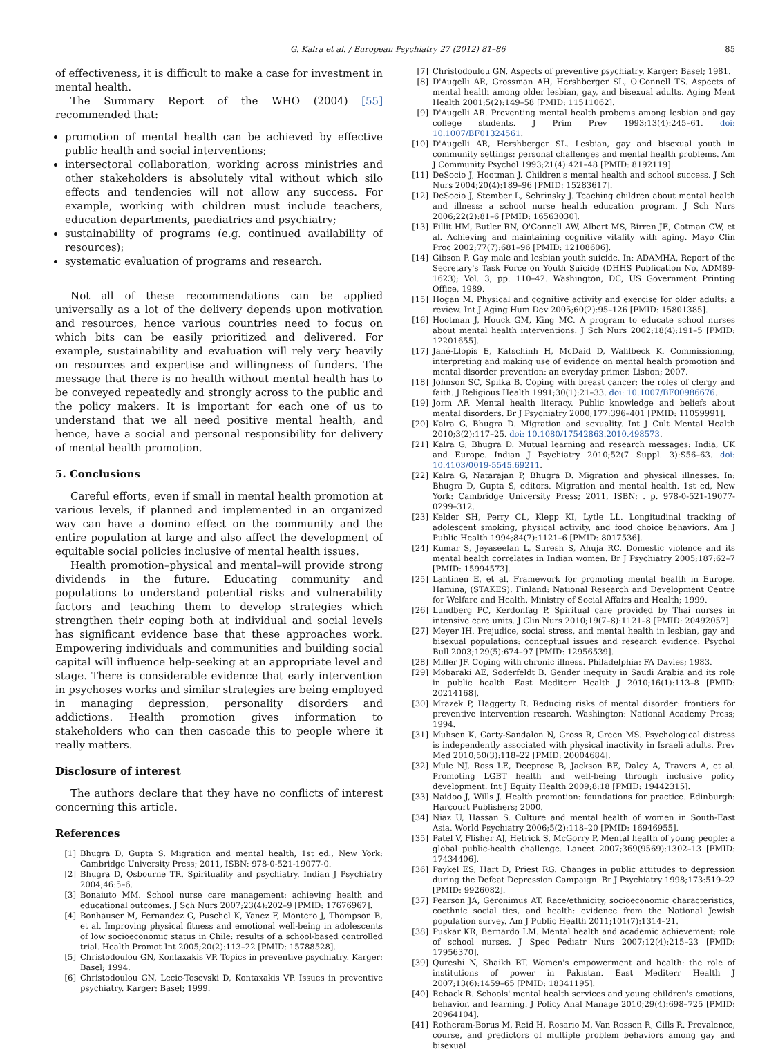G. Kalra et al. / European Psychiatry 27 (2012) 81–86 85
of effectiveness, it is difficult to make a case for investment in mental health.
The Summary Report of the WHO (2004) [55] recommended that:
promotion of mental health can be achieved by effective public health and social interventions;
intersectoral collaboration, working across ministries and other stakeholders is absolutely vital without which silo effects and tendencies will not allow any success. For example, working with children must include teachers, education departments, paediatrics and psychiatry;
sustainability of programs (e.g. continued availability of resources);
systematic evaluation of programs and research.
Not all of these recommendations can be applied universally as a lot of the delivery depends upon motivation and resources, hence various countries need to focus on which bits can be easily prioritized and delivered. For example, sustainability and evaluation will rely very heavily on resources and expertise and willingness of funders. The message that there is no health without mental health has to be conveyed repeatedly and strongly across to the public and the policy makers. It is important for each one of us to understand that we all need positive mental health, and hence, have a social and personal responsibility for delivery of mental health promotion.
5. Conclusions
Careful efforts, even if small in mental health promotion at various levels, if planned and implemented in an organized way can have a domino effect on the community and the entire population at large and also affect the development of equitable social policies inclusive of mental health issues.
Health promotion–physical and mental–will provide strong dividends in the future. Educating community and populations to understand potential risks and vulnerability factors and teaching them to develop strategies which strengthen their coping both at individual and social levels has significant evidence base that these approaches work. Empowering individuals and communities and building social capital will influence help-seeking at an appropriate level and stage. There is considerable evidence that early intervention in psychoses works and similar strategies are being employed in managing depression, personality disorders and addictions. Health promotion gives information to stakeholders who can then cascade this to people where it really matters.
Disclosure of interest
The authors declare that they have no conflicts of interest concerning this article.
References
[1] Bhugra D, Gupta S. Migration and mental health, 1st ed., New York: Cambridge University Press; 2011, ISBN: 978-0-521-19077-0.
[2] Bhugra D, Osbourne TR. Spirituality and psychiatry. Indian J Psychiatry 2004;46:5–6.
[3] Bonaiuto MM. School nurse care management: achieving health and educational outcomes. J Sch Nurs 2007;23(4):202–9 [PMID: 17676967].
[4] Bonhauser M, Fernandez G, Puschel K, Yanez F, Montero J, Thompson B, et al. Improving physical fitness and emotional well-being in adolescents of low socioeconomic status in Chile: results of a school-based controlled trial. Health Promot Int 2005;20(2):113–22 [PMID: 15788528].
[5] Christodoulou GN, Kontaxakis VP. Topics in preventive psychiatry. Karger: Basel; 1994.
[6] Christodoulou GN, Lecic-Tosevski D, Kontaxakis VP. Issues in preventive psychiatry. Karger: Basel; 1999.
[7] Christodoulou GN. Aspects of preventive psychiatry. Karger: Basel; 1981.
[8] D'Augelli AR, Grossman AH, Hershberger SL, O'Connell TS. Aspects of mental health among older lesbian, gay, and bisexual adults. Aging Ment Health 2001;5(2):149–58 [PMID: 11511062].
[9] D'Augelli AR. Preventing mental health probems among lesbian and gay college students. J Prim Prev 1993;13(4):245–61. doi: 10.1007/BF01324561.
[10] D'Augelli AR, Hershberger SL. Lesbian, gay and bisexual youth in community settings: personal challenges and mental health problems. Am J Community Psychol 1993;21(4):421–48 [PMID: 8192119].
[11] DeSocio J, Hootman J. Children's mental health and school success. J Sch Nurs 2004;20(4):189–96 [PMID: 15283617].
[12] DeSocio J, Stember L, Schrinsky J. Teaching children about mental health and illness: a school nurse health education program. J Sch Nurs 2006;22(2):81–6 [PMID: 16563030].
[13] Fillit HM, Butler RN, O'Connell AW, Albert MS, Birren JE, Cotman CW, et al. Achieving and maintaining cognitive vitality with aging. Mayo Clin Proc 2002;77(7):681–96 [PMID: 12108606].
[14] Gibson P. Gay male and lesbian youth suicide. In: ADAMHA, Report of the Secretary's Task Force on Youth Suicide (DHHS Publication No. ADM89-1623); Vol. 3, pp. 110–42. Washington, DC, US Government Printing Office, 1989.
[15] Hogan M. Physical and cognitive activity and exercise for older adults: a review. Int J Aging Hum Dev 2005;60(2):95–126 [PMID: 15801385].
[16] Hootman J, Houck GM, King MC. A program to educate school nurses about mental health interventions. J Sch Nurs 2002;18(4):191–5 [PMID: 12201655].
[17] Jané-Llopis E, Katschinh H, McDaid D, Wahlbeck K. Commissioning, interpreting and making use of evidence on mental health promotion and mental disorder prevention: an everyday primer. Lisbon; 2007.
[18] Johnson SC, Spilka B. Coping with breast cancer: the roles of clergy and faith. J Religious Health 1991;30(1):21–33. doi: 10.1007/BF00986676.
[19] Jorm AF. Mental health literacy. Public knowledge and beliefs about mental disorders. Br J Psychiatry 2000;177:396–401 [PMID: 11059991].
[20] Kalra G, Bhugra D. Migration and sexuality. Int J Cult Mental Health 2010;3(2):117–25. doi: 10.1080/17542863.2010.498573.
[21] Kalra G, Bhugra D. Mutual learning and research messages: India, UK and Europe. Indian J Psychiatry 2010;52(7 Suppl. 3):S56–63. doi: 10.4103/0019-5545.69211.
[22] Kalra G, Natarajan P, Bhugra D. Migration and physical illnesses. In: Bhugra D, Gupta S, editors. Migration and mental health. 1st ed, New York: Cambridge University Press; 2011, ISBN: . p. 978-0-521-19077-0299–312.
[23] Kelder SH, Perry CL, Klepp KI, Lytle LL. Longitudinal tracking of adolescent smoking, physical activity, and food choice behaviors. Am J Public Health 1994;84(7):1121–6 [PMID: 8017536].
[24] Kumar S, Jeyaseelan L, Suresh S, Ahuja RC. Domestic violence and its mental health correlates in Indian women. Br J Psychiatry 2005;187:62–7 [PMID: 15994573].
[25] Lahtinen E, et al. Framework for promoting mental health in Europe. Hamina, (STAKES). Finland: National Research and Development Centre for Welfare and Health, Ministry of Social Affairs and Health; 1999.
[26] Lundberg PC, Kerdonfag P. Spiritual care provided by Thai nurses in intensive care units. J Clin Nurs 2010;19(7–8):1121–8 [PMID: 20492057].
[27] Meyer IH. Prejudice, social stress, and mental health in lesbian, gay and bisexual populations: conceptual issues and research evidence. Psychol Bull 2003;129(5):674–97 [PMID: 12956539].
[28] Miller JF. Coping with chronic illness. Philadelphia: FA Davies; 1983.
[29] Mobaraki AE, Soderfeldt B. Gender inequity in Saudi Arabia and its role in public health. East Mediterr Health J 2010;16(1):113–8 [PMID: 20214168].
[30] Mrazek P, Haggerty R. Reducing risks of mental disorder: frontiers for preventive intervention research. Washington: National Academy Press; 1994.
[31] Muhsen K, Garty-Sandalon N, Gross R, Green MS. Psychological distress is independently associated with physical inactivity in Israeli adults. Prev Med 2010;50(3):118–22 [PMID: 20004684].
[32] Mule NJ, Ross LE, Deeprose B, Jackson BE, Daley A, Travers A, et al. Promoting LGBT health and well-being through inclusive policy development. Int J Equity Health 2009;8:18 [PMID: 19442315].
[33] Naidoo J, Wills J. Health promotion: foundations for practice. Edinburgh: Harcourt Publishers; 2000.
[34] Niaz U, Hassan S. Culture and mental health of women in South-East Asia. World Psychiatry 2006;5(2):118–20 [PMID: 16946955].
[35] Patel V, Flisher AJ, Hetrick S, McGorry P. Mental health of young people: a global public-health challenge. Lancet 2007;369(9569):1302–13 [PMID: 17434406].
[36] Paykel ES, Hart D, Priest RG. Changes in public attitudes to depression during the Defeat Depression Campaign. Br J Psychiatry 1998;173:519–22 [PMID: 9926082].
[37] Pearson JA, Geronimus AT. Race/ethnicity, socioeconomic characteristics, coethnic social ties, and health: evidence from the National Jewish population survey. Am J Public Health 2011;101(7):1314–21.
[38] Puskar KR, Bernardo LM. Mental health and academic achievement: role of school nurses. J Spec Pediatr Nurs 2007;12(4):215–23 [PMID: 17956370].
[39] Qureshi N, Shaikh BT. Women's empowerment and health: the role of institutions of power in Pakistan. East Mediterr Health J 2007;13(6):1459–65 [PMID: 18341195].
[40] Reback R. Schools' mental health services and young children's emotions, behavior, and learning. J Policy Anal Manage 2010;29(4):698–725 [PMID: 20964104].
[41] Rotheram-Borus M, Reid H, Rosario M, Van Rossen R, Gills R. Prevalence, course, and predictors of multiple problem behaviors among gay and bisexual